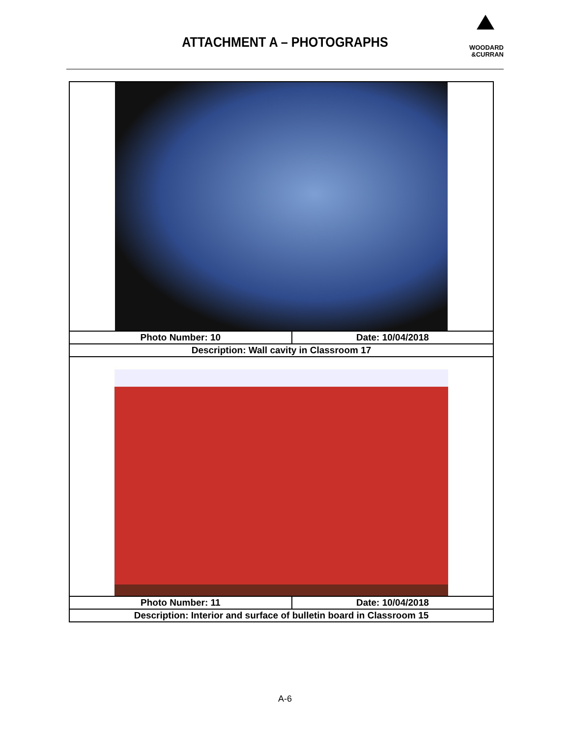ATTACHMENT A – PHOTOGRAPHS
WOODARD
&CURRAN
| Photo Number: 10 | Date: 10/04/2018 |
| Description: Wall cavity in Classroom 17 | |
| Photo Number: 11 | Date: 10/04/2018 |
| Description: Interior and surface of bulletin board in Classroom 15 | |
A-6